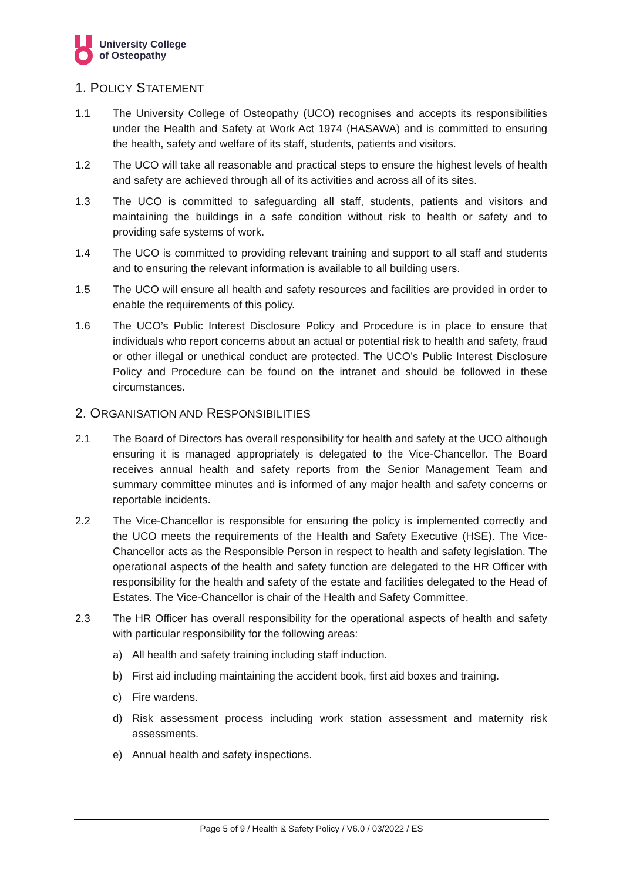University College
of Osteopathy
1. POLICY STATEMENT
1.1 The University College of Osteopathy (UCO) recognises and accepts its responsibilities under the Health and Safety at Work Act 1974 (HASAWA) and is committed to ensuring the health, safety and welfare of its staff, students, patients and visitors.
1.2 The UCO will take all reasonable and practical steps to ensure the highest levels of health and safety are achieved through all of its activities and across all of its sites.
1.3 The UCO is committed to safeguarding all staff, students, patients and visitors and maintaining the buildings in a safe condition without risk to health or safety and to providing safe systems of work.
1.4 The UCO is committed to providing relevant training and support to all staff and students and to ensuring the relevant information is available to all building users.
1.5 The UCO will ensure all health and safety resources and facilities are provided in order to enable the requirements of this policy.
1.6 The UCO’s Public Interest Disclosure Policy and Procedure is in place to ensure that individuals who report concerns about an actual or potential risk to health and safety, fraud or other illegal or unethical conduct are protected. The UCO’s Public Interest Disclosure Policy and Procedure can be found on the intranet and should be followed in these circumstances.
2. ORGANISATION AND RESPONSIBILITIES
2.1 The Board of Directors has overall responsibility for health and safety at the UCO although ensuring it is managed appropriately is delegated to the Vice-Chancellor. The Board receives annual health and safety reports from the Senior Management Team and summary committee minutes and is informed of any major health and safety concerns or reportable incidents.
2.2 The Vice-Chancellor is responsible for ensuring the policy is implemented correctly and the UCO meets the requirements of the Health and Safety Executive (HSE). The Vice-Chancellor acts as the Responsible Person in respect to health and safety legislation. The operational aspects of the health and safety function are delegated to the HR Officer with responsibility for the health and safety of the estate and facilities delegated to the Head of Estates. The Vice-Chancellor is chair of the Health and Safety Committee.
2.3 The HR Officer has overall responsibility for the operational aspects of health and safety with particular responsibility for the following areas:
a) All health and safety training including staff induction.
b) First aid including maintaining the accident book, first aid boxes and training.
c) Fire wardens.
d) Risk assessment process including work station assessment and maternity risk assessments.
e) Annual health and safety inspections.
Page 5 of 9 / Health & Safety Policy / V6.0 / 03/2022 / ES